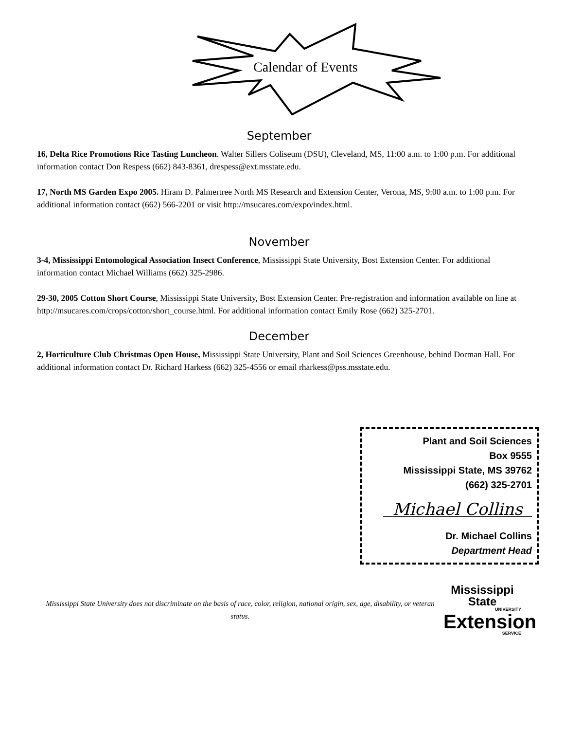Calendar of Events
September
16, Delta Rice Promotions Rice Tasting Luncheon. Walter Sillers Coliseum (DSU), Cleveland, MS, 11:00 a.m. to 1:00 p.m. For additional information contact Don Respess (662) 843-8361, drespess@ext.msstate.edu.
17, North MS Garden Expo 2005. Hiram D. Palmertree North MS Research and Extension Center, Verona, MS, 9:00 a.m. to 1:00 p.m. For additional information contact (662) 566-2201 or visit http://msucares.com/expo/index.html.
November
3-4, Mississippi Entomological Association Insect Conference, Mississippi State University, Bost Extension Center. For additional information contact Michael Williams (662) 325-2986.
29-30, 2005 Cotton Short Course, Mississippi State University, Bost Extension Center. Pre-registration and information available on line at http://msucares.com/crops/cotton/short_course.html. For additional information contact Emily Rose (662) 325-2701.
December
2, Horticulture Club Christmas Open House, Mississippi State University, Plant and Soil Sciences Greenhouse, behind Dorman Hall. For additional information contact Dr. Richard Harkess (662) 325-4556 or email rharkess@pss.msstate.edu.
Plant and Soil Sciences
Box 9555
Mississippi State, MS 39762
(662) 325-2701
Michael Collins
Dr. Michael Collins
Department Head
Mississippi State University does not discriminate on the basis of race, color, religion, national origin, sex, age, disability, or veteran status.
Mississippi State
UNIVERSITY
Extension
SERVICE